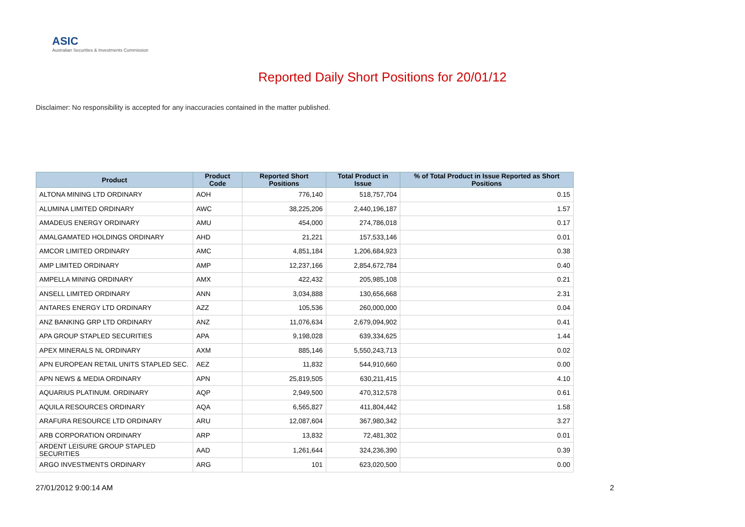ASIC
Australian Securities & Investments Commission
Reported Daily Short Positions for 20/01/12
Disclaimer: No responsibility is accepted for any inaccuracies contained in the matter published.
| Product | Product Code | Reported Short Positions | Total Product in Issue | % of Total Product in Issue Reported as Short Positions |
| --- | --- | --- | --- | --- |
| ALTONA MINING LTD ORDINARY | AOH | 776,140 | 518,757,704 | 0.15 |
| ALUMINA LIMITED ORDINARY | AWC | 38,225,206 | 2,440,196,187 | 1.57 |
| AMADEUS ENERGY ORDINARY | AMU | 454,000 | 274,786,018 | 0.17 |
| AMALGAMATED HOLDINGS ORDINARY | AHD | 21,221 | 157,533,146 | 0.01 |
| AMCOR LIMITED ORDINARY | AMC | 4,851,184 | 1,206,684,923 | 0.38 |
| AMP LIMITED ORDINARY | AMP | 12,237,166 | 2,854,672,784 | 0.40 |
| AMPELLA MINING ORDINARY | AMX | 422,432 | 205,985,108 | 0.21 |
| ANSELL LIMITED ORDINARY | ANN | 3,034,888 | 130,656,668 | 2.31 |
| ANTARES ENERGY LTD ORDINARY | AZZ | 105,536 | 260,000,000 | 0.04 |
| ANZ BANKING GRP LTD ORDINARY | ANZ | 11,076,634 | 2,679,094,902 | 0.41 |
| APA GROUP STAPLED SECURITIES | APA | 9,198,028 | 639,334,625 | 1.44 |
| APEX MINERALS NL ORDINARY | AXM | 885,146 | 5,550,243,713 | 0.02 |
| APN EUROPEAN RETAIL UNITS STAPLED SEC. | AEZ | 11,832 | 544,910,660 | 0.00 |
| APN NEWS & MEDIA ORDINARY | APN | 25,819,505 | 630,211,415 | 4.10 |
| AQUARIUS PLATINUM. ORDINARY | AQP | 2,949,500 | 470,312,578 | 0.61 |
| AQUILA RESOURCES ORDINARY | AQA | 6,565,827 | 411,804,442 | 1.58 |
| ARAFURA RESOURCE LTD ORDINARY | ARU | 12,087,604 | 367,980,342 | 3.27 |
| ARB CORPORATION ORDINARY | ARP | 13,832 | 72,481,302 | 0.01 |
| ARDENT LEISURE GROUP STAPLED SECURITIES | AAD | 1,261,644 | 324,236,390 | 0.39 |
| ARGO INVESTMENTS ORDINARY | ARG | 101 | 623,020,500 | 0.00 |
27/01/2012 9:00:14 AM 2